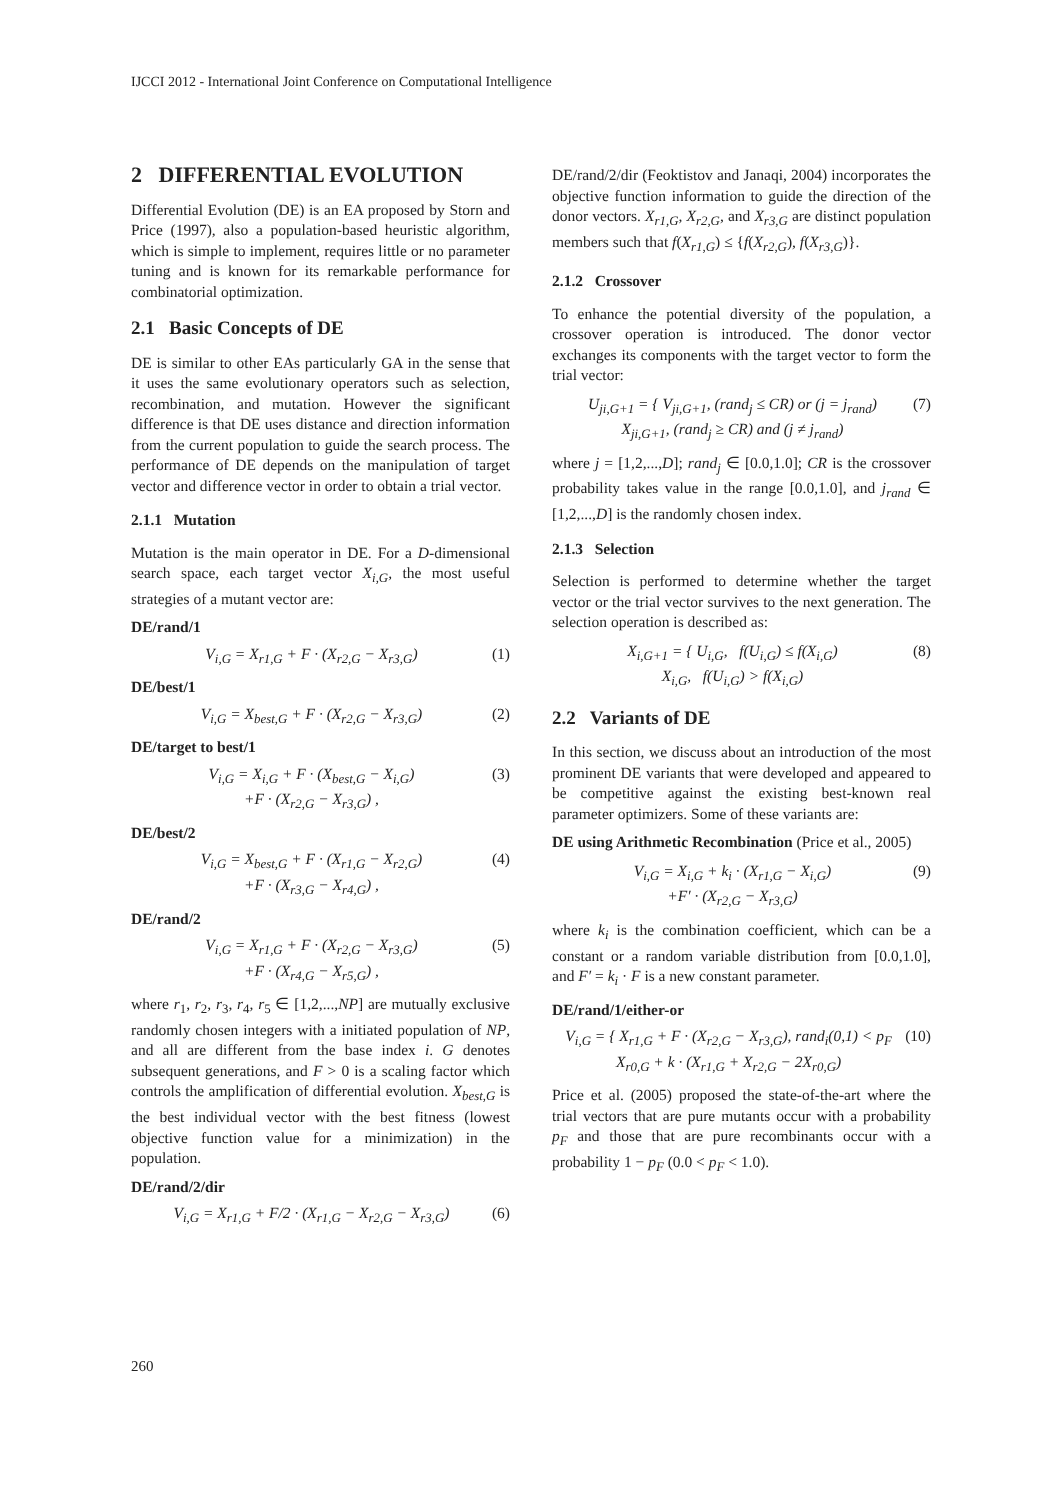IJCCI 2012 - International Joint Conference on Computational Intelligence
2 DIFFERENTIAL EVOLUTION
Differential Evolution (DE) is an EA proposed by Storn and Price (1997), also a population-based heuristic algorithm, which is simple to implement, requires little or no parameter tuning and is known for its remarkable performance for combinatorial optimization.
2.1 Basic Concepts of DE
DE is similar to other EAs particularly GA in the sense that it uses the same evolutionary operators such as selection, recombination, and mutation. However the significant difference is that DE uses distance and direction information from the current population to guide the search process. The performance of DE depends on the manipulation of target vector and difference vector in order to obtain a trial vector.
2.1.1 Mutation
Mutation is the main operator in DE. For a D-dimensional search space, each target vector X<sub>i,G</sub>, the most useful strategies of a mutant vector are:
DE/rand/1
V<sub>i,G</sub> = X<sub>r1,G</sub> + F · (X<sub>r2,G</sub> − X<sub>r3,G</sub>)
(1)
DE/best/1
V<sub>i,G</sub> = X<sub>best,G</sub> + F · (X<sub>r2,G</sub> − X<sub>r3,G</sub>)
(2)
DE/target to best/1
V<sub>i,G</sub> = X<sub>i,G</sub> + F · (X<sub>best,G</sub> − X<sub>i,G</sub>)
+F · (X<sub>r2,G</sub> − X<sub>r3,G</sub>) ,
(3)
DE/best/2
V<sub>i,G</sub> = X<sub>best,G</sub> + F · (X<sub>r1,G</sub> − X<sub>r2,G</sub>)
+F · (X<sub>r3,G</sub> − X<sub>r4,G</sub>) ,
(4)
DE/rand/2
V<sub>i,G</sub> = X<sub>r1,G</sub> + F · (X<sub>r2,G</sub> − X<sub>r3,G</sub>)
+F · (X<sub>r4,G</sub> − X<sub>r5,G</sub>) ,
(5)
where r<sub>1</sub>, r<sub>2</sub>, r<sub>3</sub>, r<sub>4</sub>, r<sub>5</sub> ∈ [1,2,...,NP] are mutually exclusive randomly chosen integers with a initiated population of NP, and all are different from the base index i. G denotes subsequent generations, and F > 0 is a scaling factor which controls the amplification of differential evolution. X<sub>best,G</sub> is the best individual vector with the best fitness (lowest objective function value for a minimization) in the population.
DE/rand/2/dir
V<sub>i,G</sub> = X<sub>r1,G</sub> + F/2 · (X<sub>r1,G</sub> − X<sub>r2,G</sub> − X<sub>r3,G</sub>)
(6)
DE/rand/2/dir (Feoktistov and Janaqi, 2004) incorporates the objective function information to guide the direction of the donor vectors. X<sub>r1,G</sub>, X<sub>r2,G</sub>, and X<sub>r3,G</sub> are distinct population members such that f(X<sub>r1,G</sub>) ≤ {f(X<sub>r2,G</sub>), f(X<sub>r3,G</sub>)}.
2.1.2 Crossover
To enhance the potential diversity of the population, a crossover operation is introduced. The donor vector exchanges its components with the target vector to form the trial vector:
U<sub>ji,G+1</sub> = { V<sub>ji,G+1</sub>, (rand<sub>j</sub> ≤ CR) or (j = j<sub>rand</sub>)
X<sub>ji,G+1</sub>, (rand<sub>j</sub> ≥ CR) and (j ≠ j<sub>rand</sub>)
(7)
where j = [1,2,...,D]; rand<sub>j</sub> ∈ [0.0,1.0]; CR is the crossover probability takes value in the range [0.0,1.0], and j<sub>rand</sub> ∈ [1,2,...,D] is the randomly chosen index.
2.1.3 Selection
Selection is performed to determine whether the target vector or the trial vector survives to the next generation. The selection operation is described as:
X<sub>i,G+1</sub> = { U<sub>i,G</sub>, f(U<sub>i,G</sub>) ≤ f(X<sub>i,G</sub>)
X<sub>i,G</sub>, f(U<sub>i,G</sub>) > f(X<sub>i,G</sub>)
(8)
2.2 Variants of DE
In this section, we discuss about an introduction of the most prominent DE variants that were developed and appeared to be competitive against the existing best-known real parameter optimizers. Some of these variants are:
DE using Arithmetic Recombination (Price et al., 2005)
V<sub>i,G</sub> = X<sub>i,G</sub> + k<sub>i</sub> · (X<sub>r1,G</sub> − X<sub>i,G</sub>)
+F′ · (X<sub>r2,G</sub> − X<sub>r3,G</sub>)
(9)
where k<sub>i</sub> is the combination coefficient, which can be a constant or a random variable distribution from [0.0,1.0], and F′ = k<sub>i</sub> · F is a new constant parameter.
DE/rand/1/either-or
V<sub>i,G</sub> = { X<sub>r1,G</sub> + F · (X<sub>r2,G</sub> − X<sub>r3,G</sub>), rand<sub>i</sub>(0,1) < p<sub>F</sub>
X<sub>r0,G</sub> + k · (X<sub>r1,G</sub> + X<sub>r2,G</sub> − 2X<sub>r0,G</sub>)
(10)
Price et al. (2005) proposed the state-of-the-art where the trial vectors that are pure mutants occur with a probability p<sub>F</sub> and those that are pure recombinants occur with a probability 1 − p<sub>F</sub> (0.0 < p<sub>F</sub> < 1.0).
260